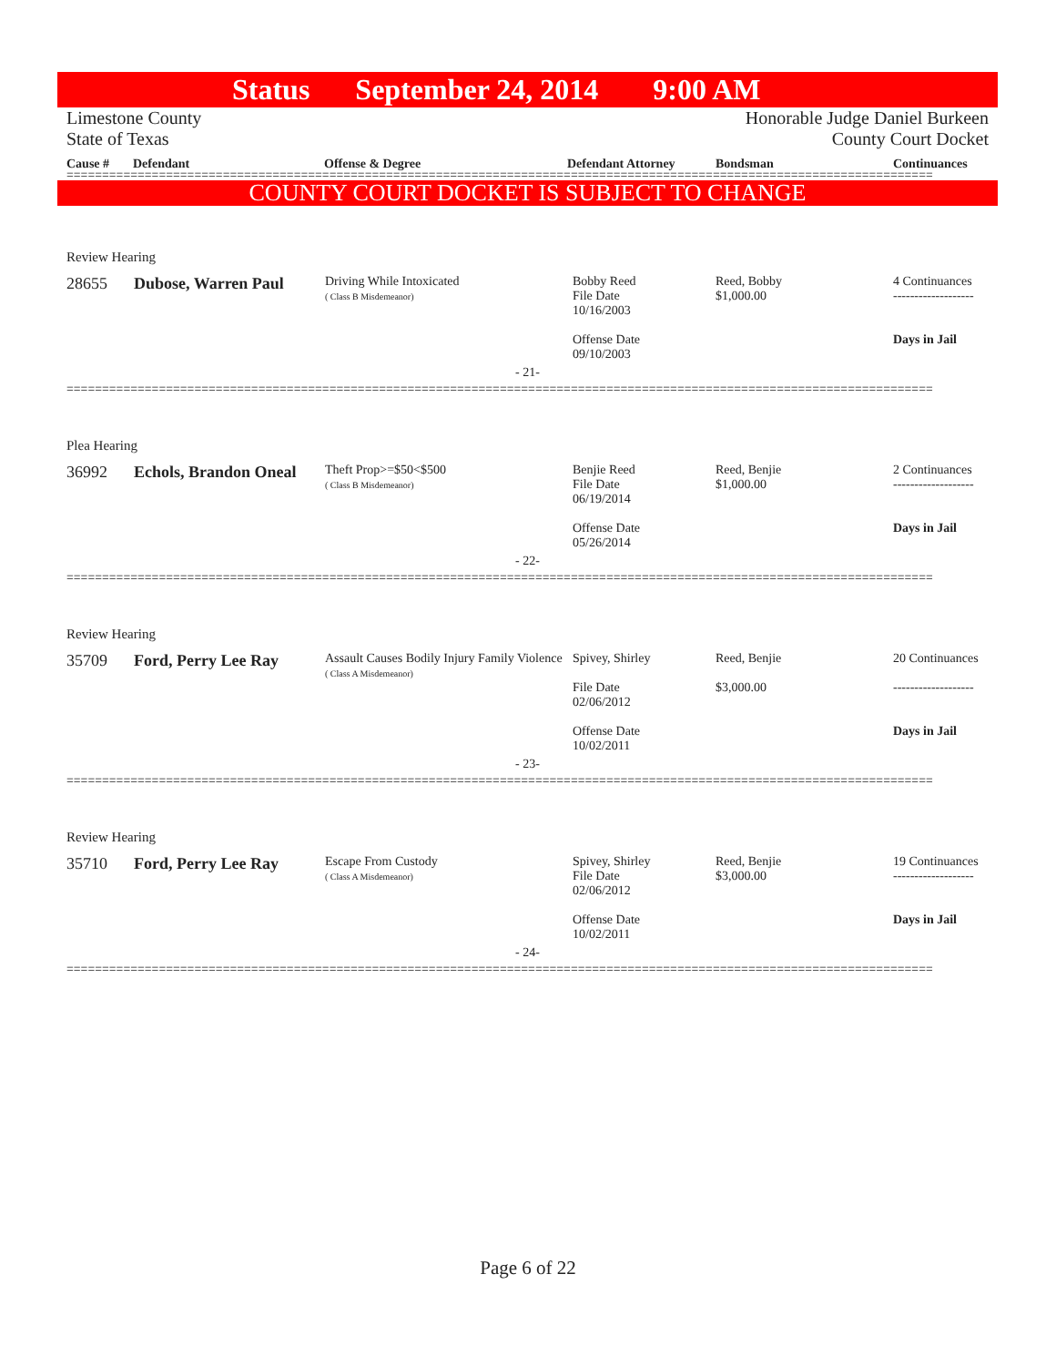Status September 24, 2014 9:00 AM
Limestone County
State of Texas
Honorable Judge Daniel Burkeen
County Court Docket
Cause # Defendant Offense & Degree Defendant Attorney Bondsman Continuances
==========================================================================================================================
COUNTY COURT DOCKET IS SUBJECT TO CHANGE
| Review Hearing | | | | | |
| 28655 | Dubose, Warren Paul | Driving While Intoxicated ( Class B Misdemeanor) | Bobby Reed File Date 10/16/2003 Offense Date 09/10/2003 | Reed, Bobby $1,000.00 | 4 Continuances ------------------- Days in Jail |
| - 21- | | | | | |
| ========================================================================================================================== | | | | | |
| Plea Hearing | | | | | |
| 36992 | Echols, Brandon Oneal | Theft Prop>=$50<$500 ( Class B Misdemeanor) | Benjie Reed File Date 06/19/2014 Offense Date 05/26/2014 | Reed, Benjie $1,000.00 | 2 Continuances ------------------- Days in Jail |
| - 22- | | | | | |
| ========================================================================================================================== | | | | | |
| Review Hearing | | | | | |
| 35709 | Ford, Perry Lee Ray | Assault Causes Bodily Injury Family Violence ( Class A Misdemeanor) | Spivey, Shirley File Date 02/06/2012 Offense Date 10/02/2011 | Reed, Benjie $3,000.00 | 20 Continuances ------------------- Days in Jail |
| - 23- | | | | | |
| ========================================================================================================================== | | | | | |
| Review Hearing | | | | | |
| 35710 | Ford, Perry Lee Ray | Escape From Custody ( Class A Misdemeanor) | Spivey, Shirley File Date 02/06/2012 Offense Date 10/02/2011 | Reed, Benjie $3,000.00 | 19 Continuances ------------------- Days in Jail |
| - 24- | | | | | |
| ========================================================================================================================== | | | | | |
Page 6 of 22